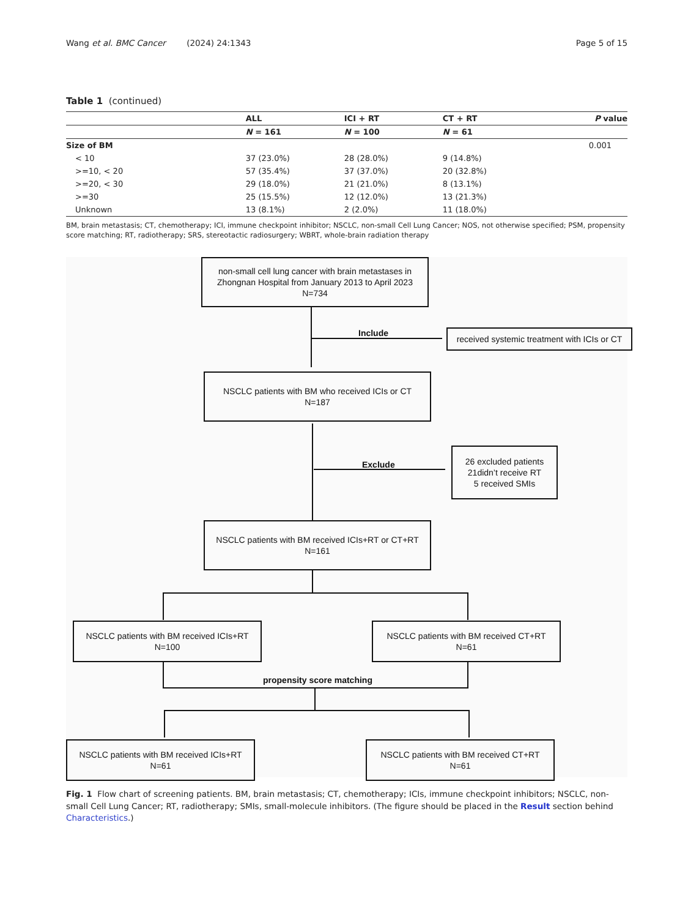Wang et al. BMC Cancer (2024) 24:1343 Page 5 of 15
Table 1 (continued)
| | ALL | ICI + RT | CT + RT | P value |
| --- | --- | --- | --- | --- |
| | N = 161 | N = 100 | N = 61 | |
| Size of BM | | | | 0.001 |
| < 10 | 37 (23.0%) | 28 (28.0%) | 9 (14.8%) | |
| >=10, < 20 | 57 (35.4%) | 37 (37.0%) | 20 (32.8%) | |
| >=20, < 30 | 29 (18.0%) | 21 (21.0%) | 8 (13.1%) | |
| >=30 | 25 (15.5%) | 12 (12.0%) | 13 (21.3%) | |
| Unknown | 13 (8.1%) | 2 (2.0%) | 11 (18.0%) | |
BM, brain metastasis; CT, chemotherapy; ICI, immune checkpoint inhibitor; NSCLC, non-small Cell Lung Cancer; NOS, not otherwise specified; PSM, propensity score matching; RT, radiotherapy; SRS, stereotactic radiosurgery; WBRT, whole-brain radiation therapy
non-small cell lung cancer with brain metastases in
Zhongnan Hospital from January 2013 to April 2023
N=734
Include
received systemic treatment with ICIs or CT
NSCLC patients with BM who received ICIs or CT
N=187
Exclude
26 excluded patients
21didn’t receive RT
5 received SMIs
NSCLC patients with BM received ICIs+RT or CT+RT
N=161
NSCLC patients with BM received ICIs+RT
N=100
NSCLC patients with BM received CT+RT
N=61
propensity score matching
NSCLC patients with BM received ICIs+RT
N=61
NSCLC patients with BM received CT+RT
N=61
Fig. 1 Flow chart of screening patients. BM, brain metastasis; CT, chemotherapy; ICIs, immune checkpoint inhibitors; NSCLC, non-small Cell Lung Cancer; RT, radiotherapy; SMIs, small-molecule inhibitors. (The figure should be placed in the Result section behind Characteristics.)